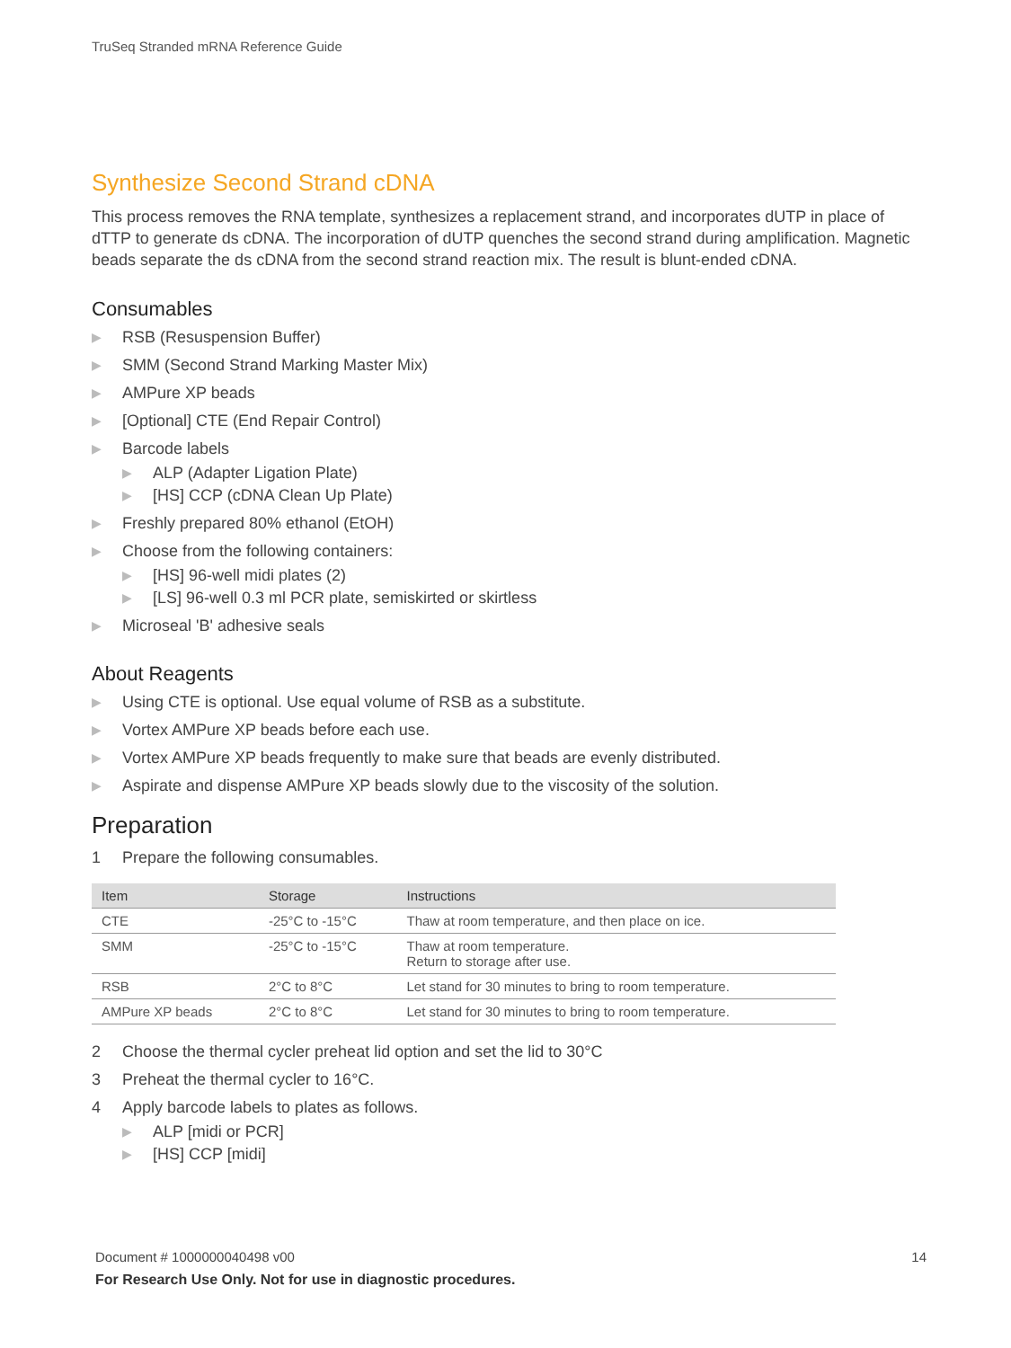TruSeq Stranded mRNA Reference Guide
Synthesize Second Strand cDNA
This process removes the RNA template, synthesizes a replacement strand, and incorporates dUTP in place of dTTP to generate ds cDNA. The incorporation of dUTP quenches the second strand during amplification. Magnetic beads separate the ds cDNA from the second strand reaction mix. The result is blunt-ended cDNA.
Consumables
▶ RSB (Resuspension Buffer)
▶ SMM (Second Strand Marking Master Mix)
▶ AMPure XP beads
▶ [Optional] CTE (End Repair Control)
▶ Barcode labels
▶ ALP (Adapter Ligation Plate)
▶ [HS] CCP (cDNA Clean Up Plate)
▶ Freshly prepared 80% ethanol (EtOH)
▶ Choose from the following containers:
▶ [HS] 96-well midi plates (2)
▶ [LS] 96-well 0.3 ml PCR plate, semiskirted or skirtless
▶ Microseal 'B' adhesive seals
About Reagents
▶ Using CTE is optional. Use equal volume of RSB as a substitute.
▶ Vortex AMPure XP beads before each use.
▶ Vortex AMPure XP beads frequently to make sure that beads are evenly distributed.
▶ Aspirate and dispense AMPure XP beads slowly due to the viscosity of the solution.
Preparation
1 Prepare the following consumables.
| Item | Storage | Instructions |
| --- | --- | --- |
| CTE | -25°C to -15°C | Thaw at room temperature, and then place on ice. |
| SMM | -25°C to -15°C | Thaw at room temperature. Return to storage after use. |
| RSB | 2°C to 8°C | Let stand for 30 minutes to bring to room temperature. |
| AMPure XP beads | 2°C to 8°C | Let stand for 30 minutes to bring to room temperature. |
2 Choose the thermal cycler preheat lid option and set the lid to 30°C
3 Preheat the thermal cycler to 16°C.
4 Apply barcode labels to plates as follows.
▶ ALP [midi or PCR]
▶ [HS] CCP [midi]
14 Document # 1000000040498 v00
For Research Use Only. Not for use in diagnostic procedures.